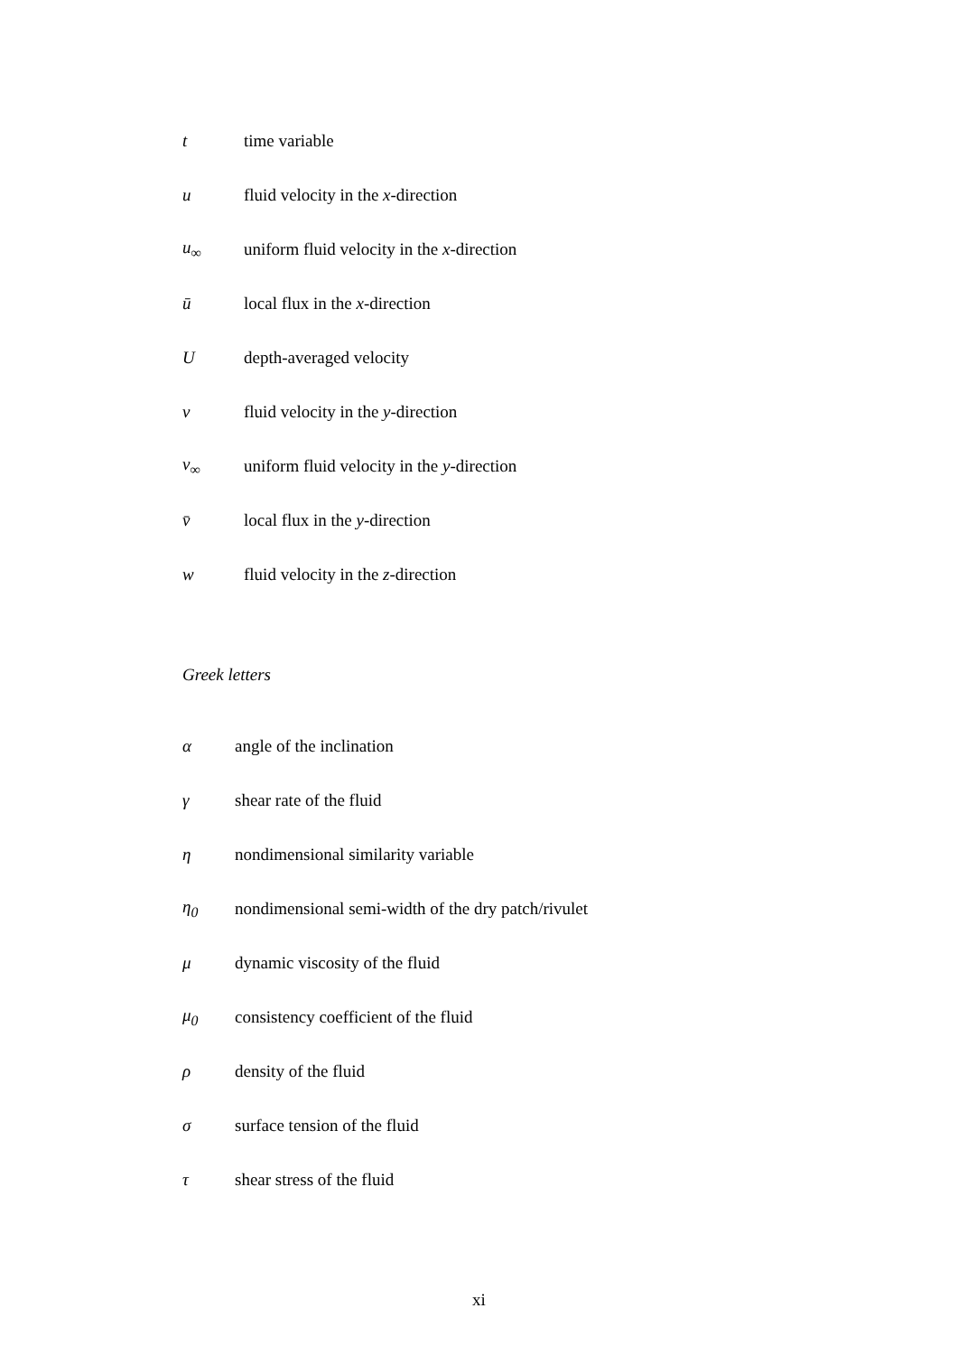t time variable
u fluid velocity in the x-direction
u<sub>∞</sub> uniform fluid velocity in the x-direction
ū local flux in the x-direction
Udepth-averaged velocity
v fluid velocity in the y-direction
v<sub>∞</sub> uniform fluid velocity in the y-direction
v̄ local flux in the y-direction
w fluid velocity in the z-direction
Greek letters
α angle of the inclination
γ shear rate of the fluid
η nondimensional similarity variable
η<sub>0</sub> nondimensional semi-width of the dry patch/rivulet
μ dynamic viscosity of the fluid
μ<sub>0</sub> consistency coefficient of the fluid
ρ density of the fluid
σ surface tension of the fluid
τ shear stress of the fluid
xi